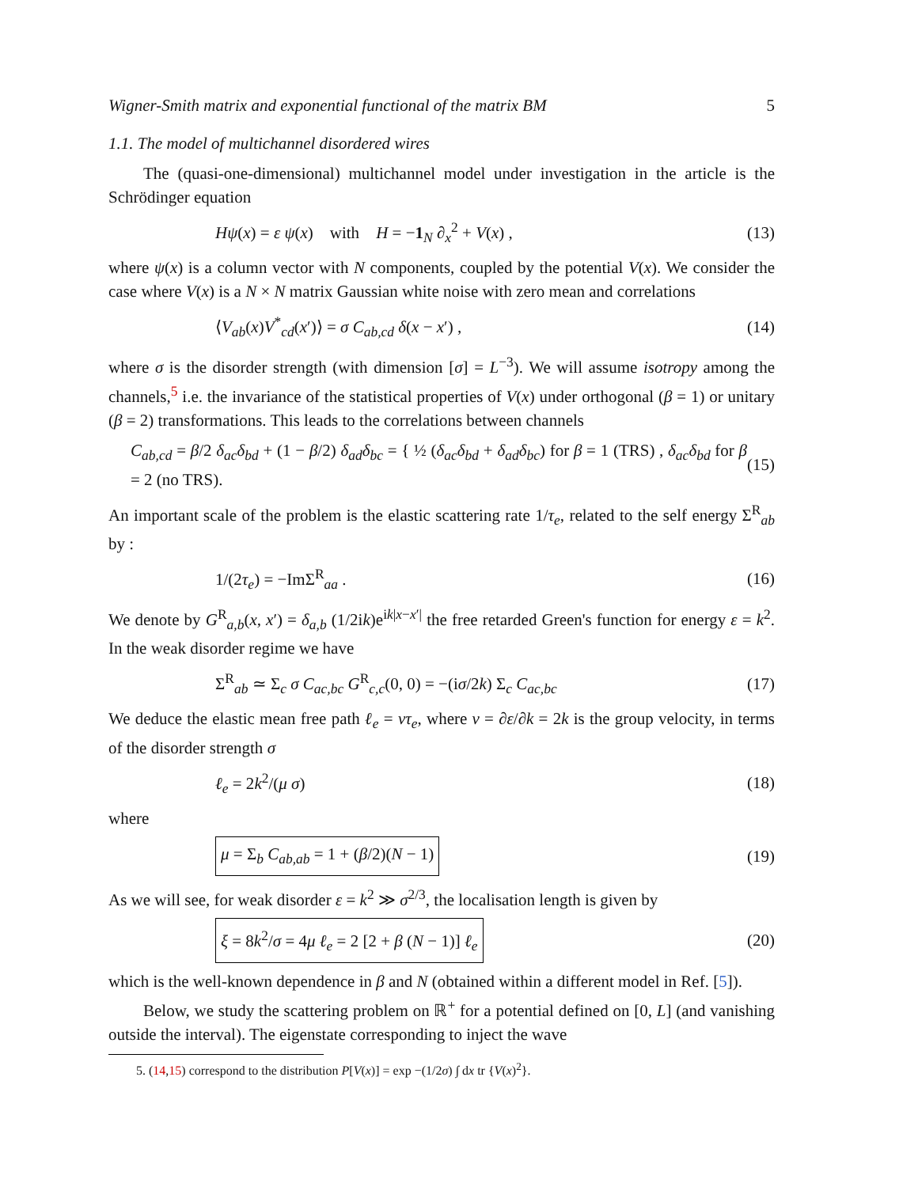Wigner-Smith matrix and exponential functional of the matrix BM 5
1.1. The model of multichannel disordered wires
The (quasi-one-dimensional) multichannel model under investigation in the article is the Schrödinger equation
Hψ(x) = ε ψ(x) with H = −1<sub>N</sub> ∂<sub>x</sub><sup>2</sup> + V(x) , (13)
where ψ(x) is a column vector with N components, coupled by the potential V(x). We consider the case where V(x) is a N × N matrix Gaussian white noise with zero mean and correlations
⟨V<sub>ab</sub>(x)V<sup>*</sup><sub>cd</sub>(x′)⟩ = σ C<sub>ab,cd</sub> δ(x − x′) , (14)
where σ is the disorder strength (with dimension [σ] = L<sup>−3</sup>). We will assume isotropy among the channels,<sup>5</sup> i.e. the invariance of the statistical properties of V(x) under orthogonal (β = 1) or unitary (β = 2) transformations. This leads to the correlations between channels
C<sub>ab,cd</sub> = β/2 δ<sub>ac</sub>δ<sub>bd</sub> + (1 − β/2) δ<sub>ad</sub>δ<sub>bc</sub> = { ½ (δ<sub>ac</sub>δ<sub>bd</sub> + δ<sub>ad</sub>δ<sub>bc</sub>) for β = 1 (TRS) , δ<sub>ac</sub>δ<sub>bd</sub> for β = 2 (no TRS). (15)
An important scale of the problem is the elastic scattering rate 1/τ<sub>e</sub>, related to the self energy Σ<sup>R</sup><sub>ab</sub> by :
1/(2τ<sub>e</sub>) = −ImΣ<sup>R</sup><sub>aa</sub> . (16)
We denote by G<sup>R</sup><sub>a,b</sub>(x, x′) = δ<sub>a,b</sub> (1/2ik)e<sup>ik|x−x′|</sup> the free retarded Green's function for energy ε = k<sup>2</sup>. In the weak disorder regime we have
Σ<sup>R</sup><sub>ab</sub> ≃ Σ<sub>c</sub> σ C<sub>ac,bc</sub> G<sup>R</sup><sub>c,c</sub>(0, 0) = −(iσ/2k) Σ<sub>c</sub> C<sub>ac,bc</sub> (17)
We deduce the elastic mean free path ℓ<sub>e</sub> = vτ<sub>e</sub>, where v = ∂ε/∂k = 2k is the group velocity, in terms of the disorder strength σ
ℓ<sub>e</sub> = 2k<sup>2</sup>/(μ σ) (18)
where
μ = Σ<sub>b</sub> C<sub>ab,ab</sub> = 1 + (β/2)(N − 1) (19)
As we will see, for weak disorder ε = k<sup>2</sup> ≫ σ<sup>2/3</sup>, the localisation length is given by
ξ = 8k<sup>2</sup>/σ = 4μ ℓ<sub>e</sub> = 2 [2 + β (N − 1)] ℓ<sub>e</sub> (20)
which is the well-known dependence in β and N (obtained within a different model in Ref. [5]).
Below, we study the scattering problem on ℝ<sup>+</sup> for a potential defined on [0, L] (and vanishing outside the interval). The eigenstate corresponding to inject the wave
5. (14,15) correspond to the distribution P[V(x)] = exp −(1/2σ) ∫ dx tr {V(x)<sup>2</sup>}.